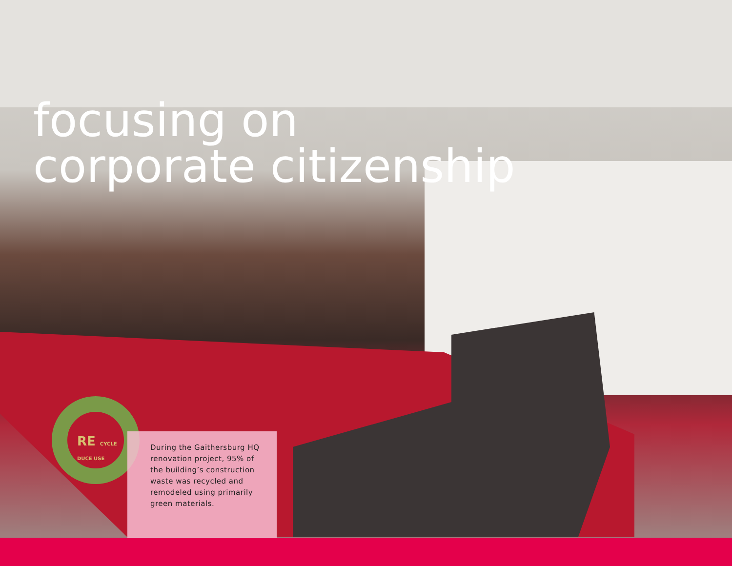focusing on
corporate citizenship
RE CYCLE DUCE USE
During the Gaithersburg HQ renovation project, 95% of the building’s construction waste was recycled and remodeled using primarily green materials.